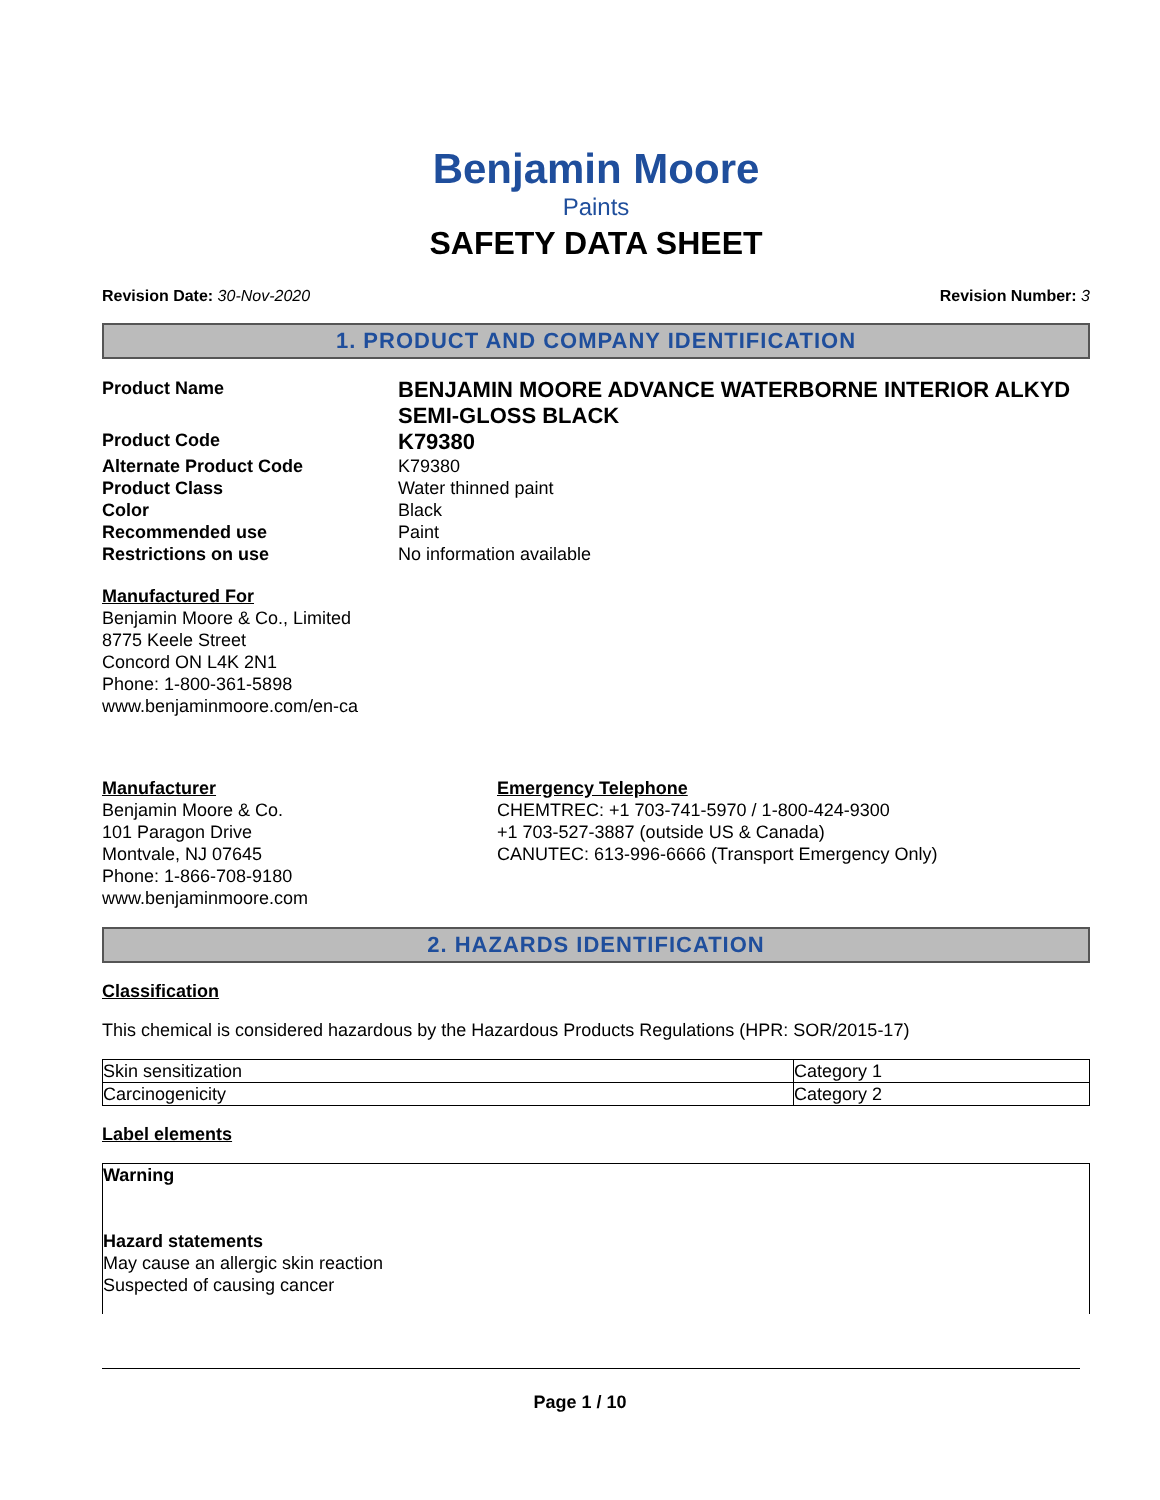Benjamin Moore
Paints
SAFETY DATA SHEET
Revision Date: 30-Nov-2020 Revision Number: 3
1. PRODUCT AND COMPANY IDENTIFICATION
Product Name
BENJAMIN MOORE ADVANCE WATERBORNE INTERIOR ALKYD SEMI-GLOSS BLACK
Product Code
K79380
Alternate Product Code
K79380
Product Class
Water thinned paint
Color
Black
Recommended use
Paint
Restrictions on use
No information available
Manufactured For
Benjamin Moore & Co., Limited
8775 Keele Street
Concord ON L4K 2N1
Phone: 1-800-361-5898
www.benjaminmoore.com/en-ca
Manufacturer
Benjamin Moore & Co.
101 Paragon Drive
Montvale, NJ 07645
Phone: 1-866-708-9180
www.benjaminmoore.com
Emergency Telephone
CHEMTREC: +1 703-741-5970 / 1-800-424-9300
+1 703-527-3887 (outside US & Canada)
CANUTEC: 613-996-6666 (Transport Emergency Only)
2. HAZARDS IDENTIFICATION
Classification
This chemical is considered hazardous by the Hazardous Products Regulations (HPR: SOR/2015-17)
| Skin sensitization | Category 1 |
| Carcinogenicity | Category 2 |
Label elements
Warning
Hazard statements
May cause an allergic skin reaction
Suspected of causing cancer
Page 1 / 10